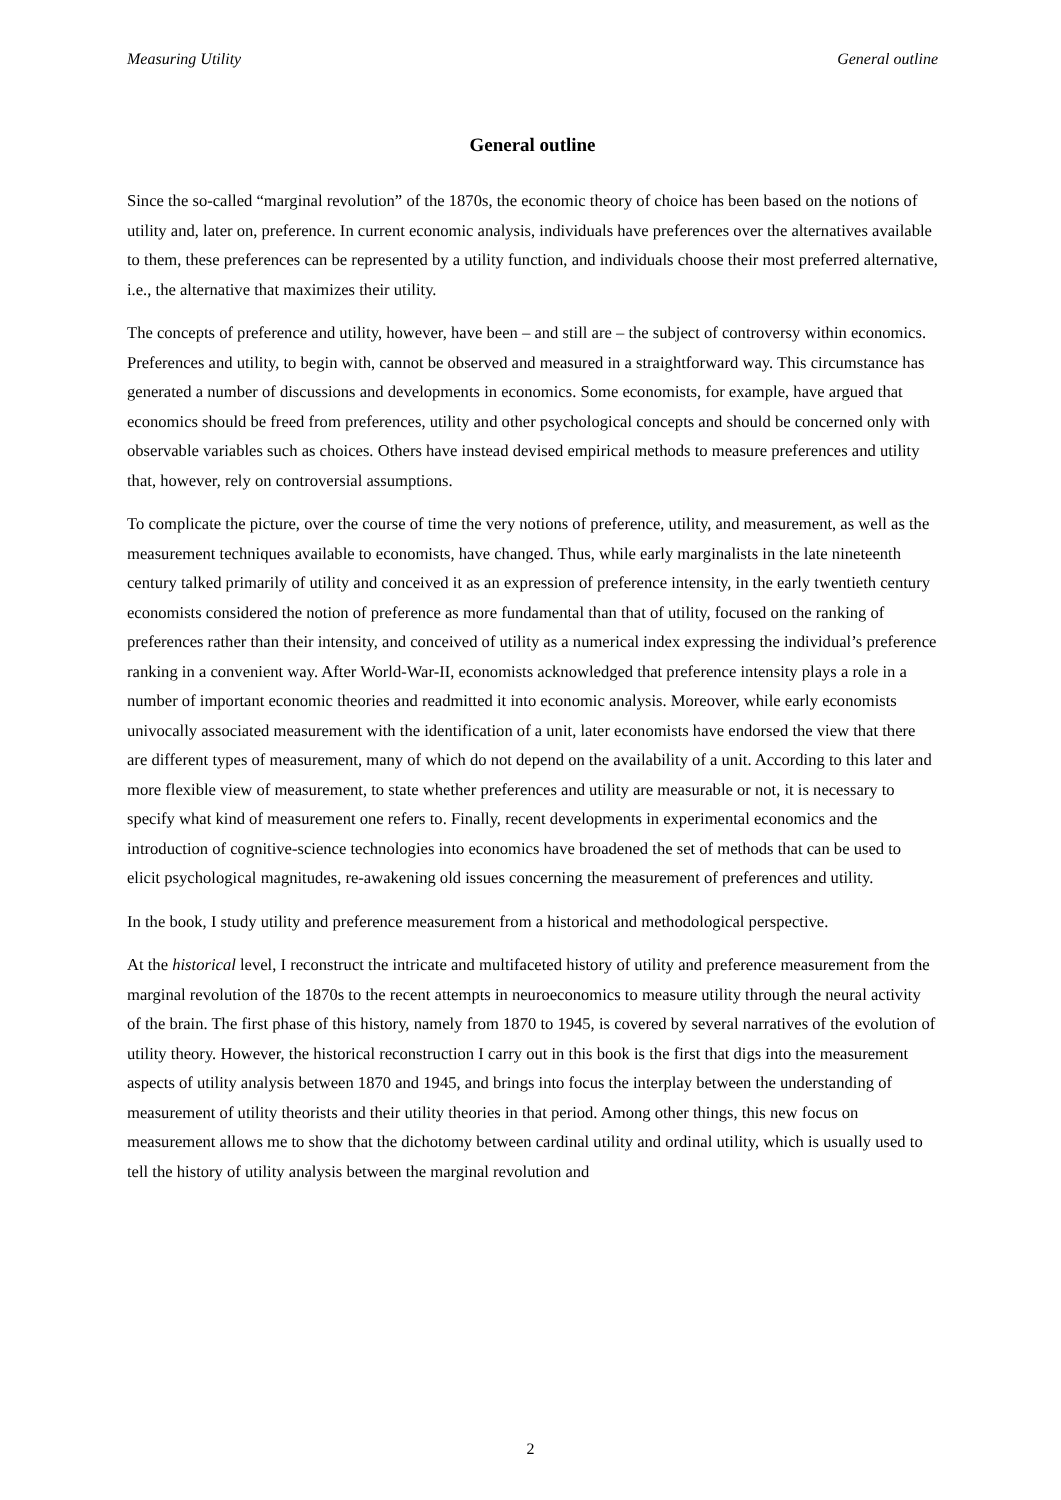Measuring Utility General outline
General outline
Since the so-called “marginal revolution” of the 1870s, the economic theory of choice has been based on the notions of utility and, later on, preference. In current economic analysis, individuals have preferences over the alternatives available to them, these preferences can be represented by a utility function, and individuals choose their most preferred alternative, i.e., the alternative that maximizes their utility.
The concepts of preference and utility, however, have been – and still are – the subject of controversy within economics. Preferences and utility, to begin with, cannot be observed and measured in a straightforward way. This circumstance has generated a number of discussions and developments in economics. Some economists, for example, have argued that economics should be freed from preferences, utility and other psychological concepts and should be concerned only with observable variables such as choices. Others have instead devised empirical methods to measure preferences and utility that, however, rely on controversial assumptions.
To complicate the picture, over the course of time the very notions of preference, utility, and measurement, as well as the measurement techniques available to economists, have changed. Thus, while early marginalists in the late nineteenth century talked primarily of utility and conceived it as an expression of preference intensity, in the early twentieth century economists considered the notion of preference as more fundamental than that of utility, focused on the ranking of preferences rather than their intensity, and conceived of utility as a numerical index expressing the individual’s preference ranking in a convenient way. After World-War-II, economists acknowledged that preference intensity plays a role in a number of important economic theories and readmitted it into economic analysis. Moreover, while early economists univocally associated measurement with the identification of a unit, later economists have endorsed the view that there are different types of measurement, many of which do not depend on the availability of a unit. According to this later and more flexible view of measurement, to state whether preferences and utility are measurable or not, it is necessary to specify what kind of measurement one refers to. Finally, recent developments in experimental economics and the introduction of cognitive-science technologies into economics have broadened the set of methods that can be used to elicit psychological magnitudes, re-awakening old issues concerning the measurement of preferences and utility.
In the book, I study utility and preference measurement from a historical and methodological perspective.
At the historical level, I reconstruct the intricate and multifaceted history of utility and preference measurement from the marginal revolution of the 1870s to the recent attempts in neuroeconomics to measure utility through the neural activity of the brain. The first phase of this history, namely from 1870 to 1945, is covered by several narratives of the evolution of utility theory. However, the historical reconstruction I carry out in this book is the first that digs into the measurement aspects of utility analysis between 1870 and 1945, and brings into focus the interplay between the understanding of measurement of utility theorists and their utility theories in that period. Among other things, this new focus on measurement allows me to show that the dichotomy between cardinal utility and ordinal utility, which is usually used to tell the history of utility analysis between the marginal revolution and
2